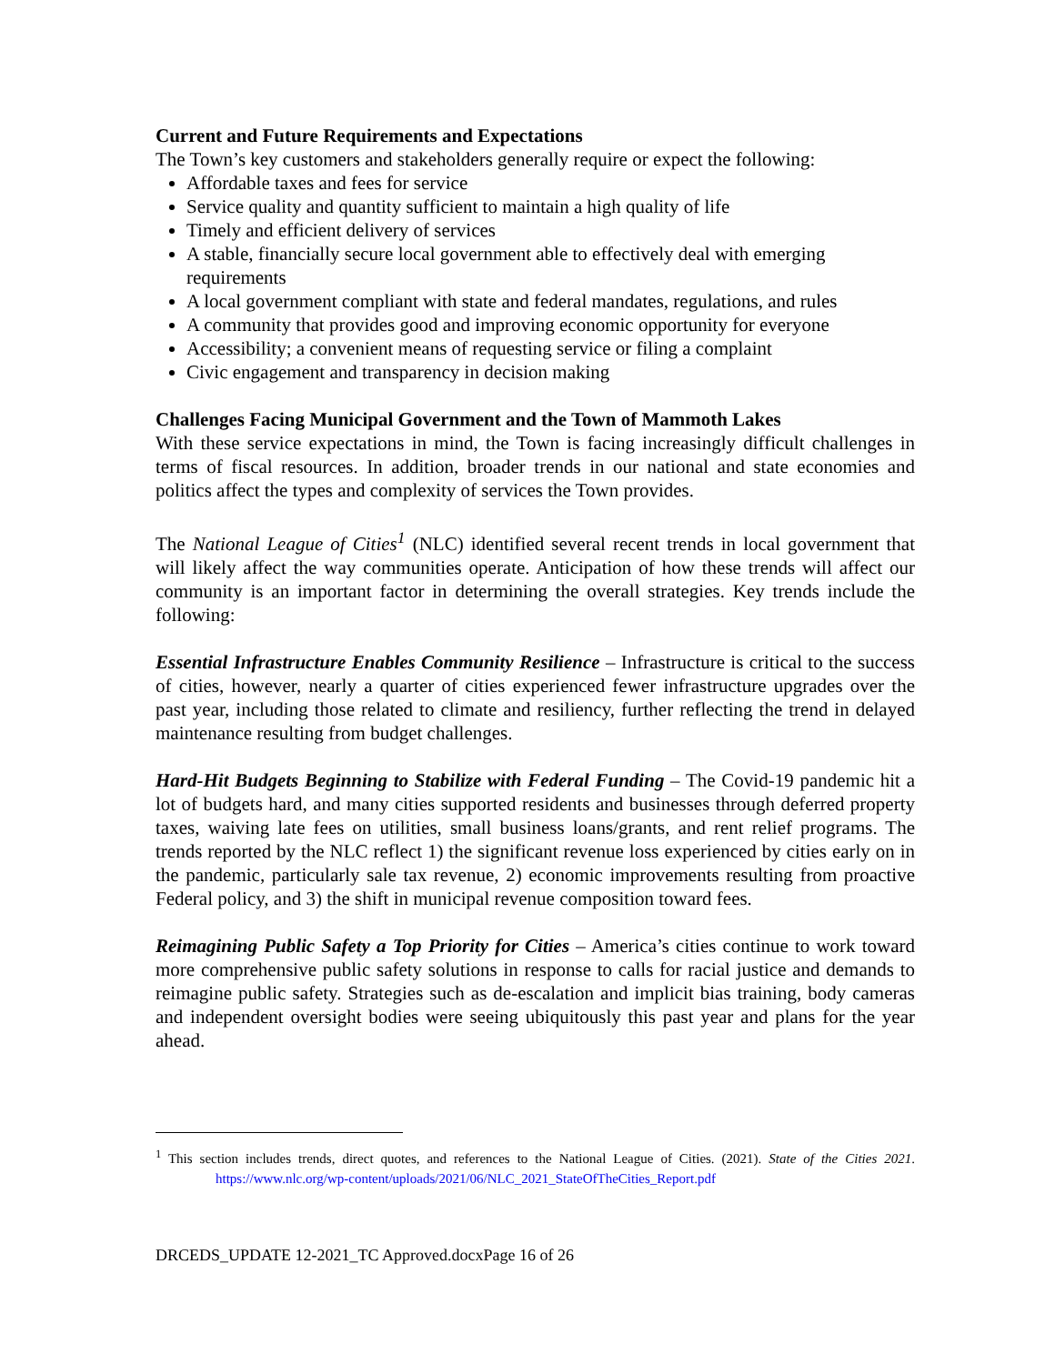Current and Future Requirements and Expectations
The Town’s key customers and stakeholders generally require or expect the following:
Affordable taxes and fees for service
Service quality and quantity sufficient to maintain a high quality of life
Timely and efficient delivery of services
A stable, financially secure local government able to effectively deal with emerging requirements
A local government compliant with state and federal mandates, regulations, and rules
A community that provides good and improving economic opportunity for everyone
Accessibility; a convenient means of requesting service or filing a complaint
Civic engagement and transparency in decision making
Challenges Facing Municipal Government and the Town of Mammoth Lakes
With these service expectations in mind, the Town is facing increasingly difficult challenges in terms of fiscal resources. In addition, broader trends in our national and state economies and politics affect the types and complexity of services the Town provides.
The National League of Cities<sup>1</sup> (NLC) identified several recent trends in local government that will likely affect the way communities operate. Anticipation of how these trends will affect our community is an important factor in determining the overall strategies. Key trends include the following:
Essential Infrastructure Enables Community Resilience – Infrastructure is critical to the success of cities, however, nearly a quarter of cities experienced fewer infrastructure upgrades over the past year, including those related to climate and resiliency, further reflecting the trend in delayed maintenance resulting from budget challenges.
Hard-Hit Budgets Beginning to Stabilize with Federal Funding – The Covid-19 pandemic hit a lot of budgets hard, and many cities supported residents and businesses through deferred property taxes, waiving late fees on utilities, small business loans/grants, and rent relief programs. The trends reported by the NLC reflect 1) the significant revenue loss experienced by cities early on in the pandemic, particularly sale tax revenue, 2) economic improvements resulting from proactive Federal policy, and 3) the shift in municipal revenue composition toward fees.
Reimagining Public Safety a Top Priority for Cities – America’s cities continue to work toward more comprehensive public safety solutions in response to calls for racial justice and demands to reimagine public safety. Strategies such as de-escalation and implicit bias training, body cameras and independent oversight bodies were seeing ubiquitously this past year and plans for the year ahead.
<sup>1</sup> This section includes trends, direct quotes, and references to the National League of Cities. (2021). State of the Cities 2021. https://www.nlc.org/wp-content/uploads/2021/06/NLC_2021_StateOfTheCities_Report.pdf
DRCEDS_UPDATE 12-2021_TC Approved.docxPage 16 of 26